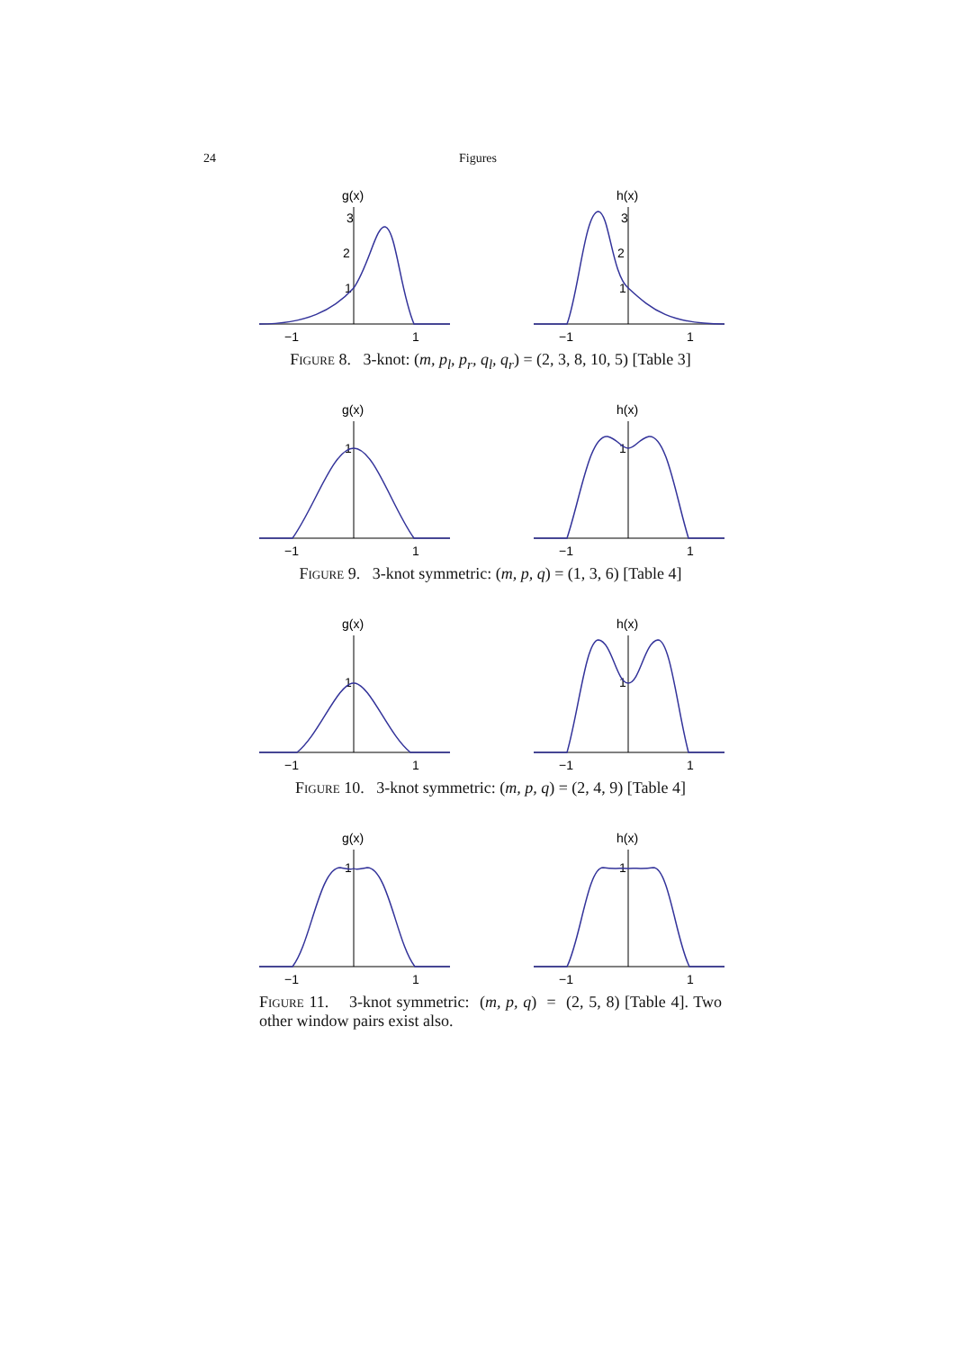24 Figures
g(x)
3
2
1
−1
1
h(x)
3
2
1
−1
1
Figure 8. 3-knot: (m, p<sub>l</sub>, p<sub>r</sub>, q<sub>l</sub>, q<sub>r</sub>) = (2, 3, 8, 10, 5) [Table 3]
g(x)
1
−1
1
h(x)
1
−1
1
Figure 9. 3-knot symmetric: (m, p, q) = (1, 3, 6) [Table 4]
g(x)
1
−1
1
h(x)
1
−1
1
Figure 10. 3-knot symmetric: (m, p, q) = (2, 4, 9) [Table 4]
g(x)
1
−1
1
h(x)
1
−1
1
Figure 11. 3-knot symmetric: (m, p, q) = (2, 5, 8) [Table 4]. Two other window pairs exist also.